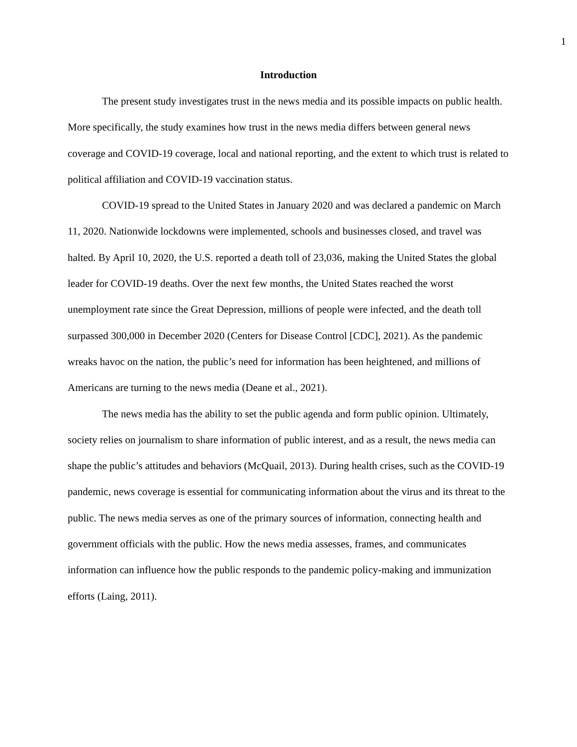1
Introduction
The present study investigates trust in the news media and its possible impacts on public health. More specifically, the study examines how trust in the news media differs between general news coverage and COVID-19 coverage, local and national reporting, and the extent to which trust is related to political affiliation and COVID-19 vaccination status.
COVID-19 spread to the United States in January 2020 and was declared a pandemic on March 11, 2020. Nationwide lockdowns were implemented, schools and businesses closed, and travel was halted. By April 10, 2020, the U.S. reported a death toll of 23,036, making the United States the global leader for COVID-19 deaths. Over the next few months, the United States reached the worst unemployment rate since the Great Depression, millions of people were infected, and the death toll surpassed 300,000 in December 2020 (Centers for Disease Control [CDC], 2021). As the pandemic wreaks havoc on the nation, the public’s need for information has been heightened, and millions of Americans are turning to the news media (Deane et al., 2021).
The news media has the ability to set the public agenda and form public opinion. Ultimately, society relies on journalism to share information of public interest, and as a result, the news media can shape the public’s attitudes and behaviors (McQuail, 2013). During health crises, such as the COVID-19 pandemic, news coverage is essential for communicating information about the virus and its threat to the public. The news media serves as one of the primary sources of information, connecting health and government officials with the public. How the news media assesses, frames, and communicates information can influence how the public responds to the pandemic policy-making and immunization efforts (Laing, 2011).